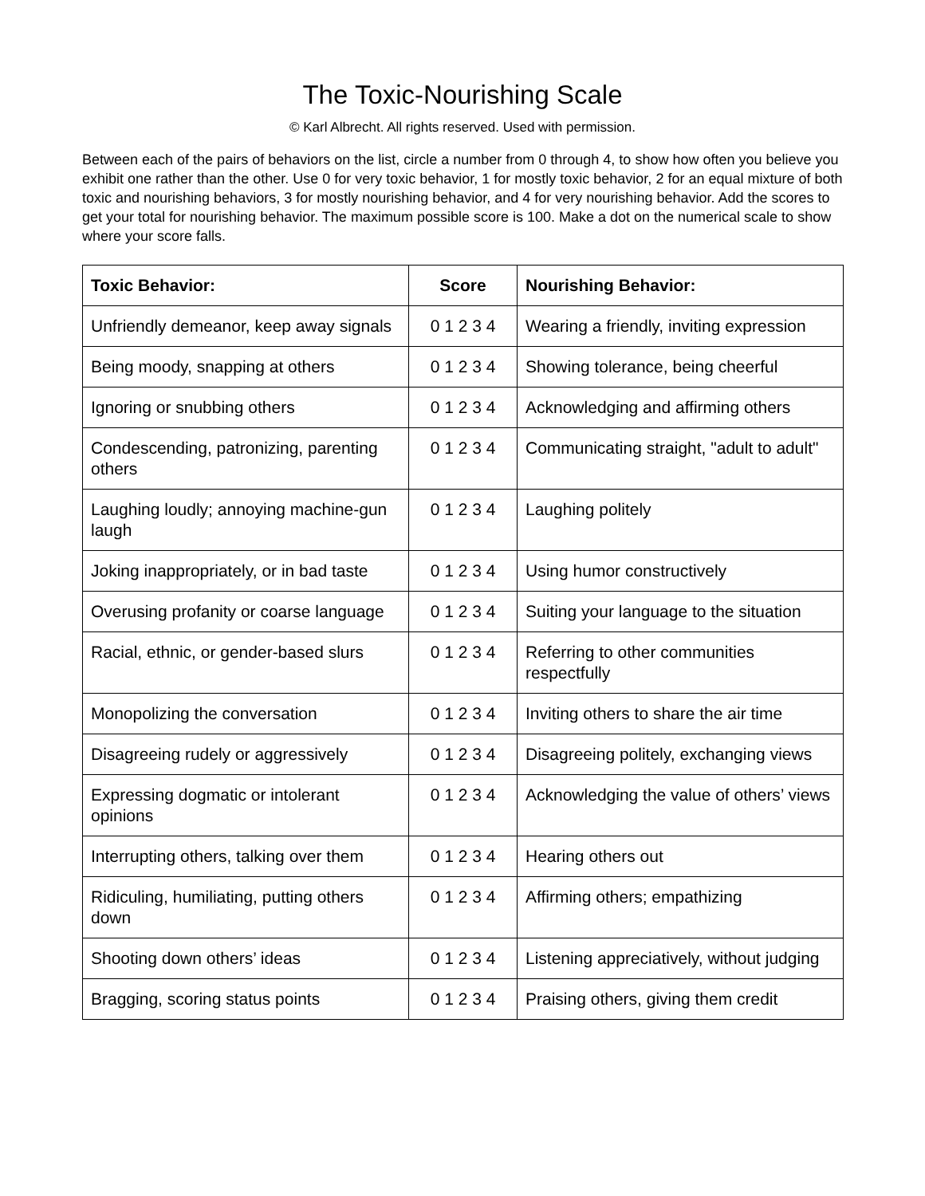The Toxic-Nourishing Scale
© Karl Albrecht. All rights reserved. Used with permission.
Between each of the pairs of behaviors on the list, circle a number from 0 through 4, to show how often you believe you exhibit one rather than the other. Use 0 for very toxic behavior, 1 for mostly toxic behavior, 2 for an equal mixture of both toxic and nourishing behaviors, 3 for mostly nourishing behavior, and 4 for very nourishing behavior. Add the scores to get your total for nourishing behavior. The maximum possible score is 100. Make a dot on the numerical scale to show where your score falls.
| Toxic Behavior: | Score | Nourishing Behavior: |
| --- | --- | --- |
| Unfriendly demeanor, keep away signals | 0 1 2 3 4 | Wearing a friendly, inviting expression |
| Being moody, snapping at others | 0 1 2 3 4 | Showing tolerance, being cheerful |
| Ignoring or snubbing others | 0 1 2 3 4 | Acknowledging and affirming others |
| Condescending, patronizing, parenting others | 0 1 2 3 4 | Communicating straight, "adult to adult" |
| Laughing loudly; annoying machine-gun laugh | 0 1 2 3 4 | Laughing politely |
| Joking inappropriately, or in bad taste | 0 1 2 3 4 | Using humor constructively |
| Overusing profanity or coarse language | 0 1 2 3 4 | Suiting your language to the situation |
| Racial, ethnic, or gender-based slurs | 0 1 2 3 4 | Referring to other communities respectfully |
| Monopolizing the conversation | 0 1 2 3 4 | Inviting others to share the air time |
| Disagreeing rudely or aggressively | 0 1 2 3 4 | Disagreeing politely, exchanging views |
| Expressing dogmatic or intolerant opinions | 0 1 2 3 4 | Acknowledging the value of others’ views |
| Interrupting others, talking over them | 0 1 2 3 4 | Hearing others out |
| Ridiculing, humiliating, putting others down | 0 1 2 3 4 | Affirming others; empathizing |
| Shooting down others’ ideas | 0 1 2 3 4 | Listening appreciatively, without judging |
| Bragging, scoring status points | 0 1 2 3 4 | Praising others, giving them credit |